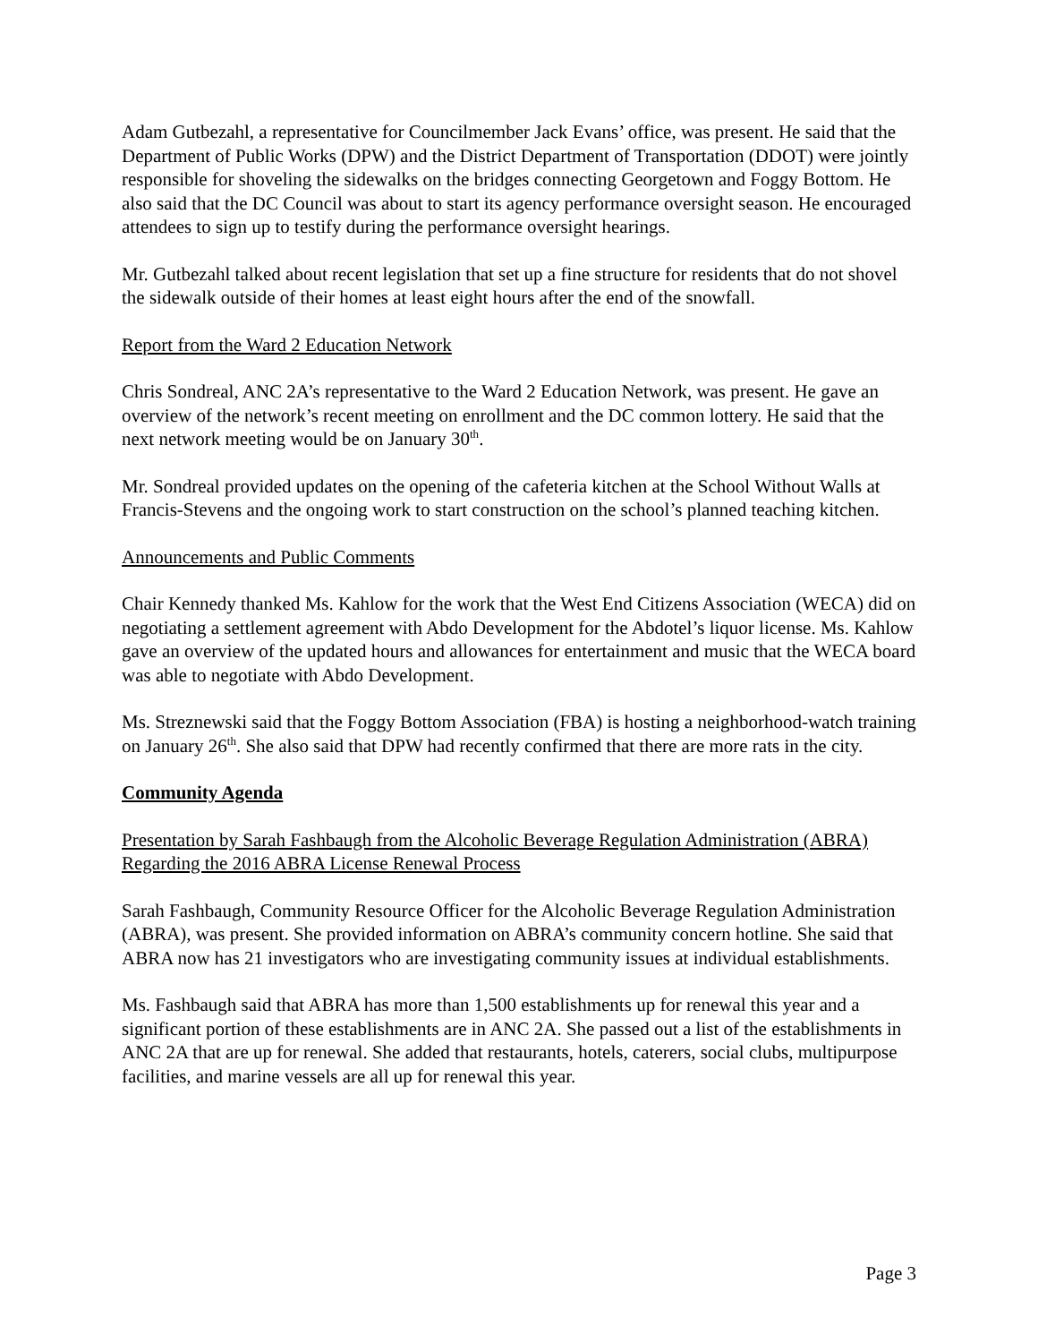Adam Gutbezahl, a representative for Councilmember Jack Evans’ office, was present. He said that the Department of Public Works (DPW) and the District Department of Transportation (DDOT) were jointly responsible for shoveling the sidewalks on the bridges connecting Georgetown and Foggy Bottom. He also said that the DC Council was about to start its agency performance oversight season. He encouraged attendees to sign up to testify during the performance oversight hearings.
Mr. Gutbezahl talked about recent legislation that set up a fine structure for residents that do not shovel the sidewalk outside of their homes at least eight hours after the end of the snowfall.
Report from the Ward 2 Education Network
Chris Sondreal, ANC 2A’s representative to the Ward 2 Education Network, was present. He gave an overview of the network’s recent meeting on enrollment and the DC common lottery. He said that the next network meeting would be on January 30<sup>th</sup>.
Mr. Sondreal provided updates on the opening of the cafeteria kitchen at the School Without Walls at Francis-Stevens and the ongoing work to start construction on the school’s planned teaching kitchen.
Announcements and Public Comments
Chair Kennedy thanked Ms. Kahlow for the work that the West End Citizens Association (WECA) did on negotiating a settlement agreement with Abdo Development for the Abdotel’s liquor license. Ms. Kahlow gave an overview of the updated hours and allowances for entertainment and music that the WECA board was able to negotiate with Abdo Development.
Ms. Streznewski said that the Foggy Bottom Association (FBA) is hosting a neighborhood-watch training on January 26<sup>th</sup>. She also said that DPW had recently confirmed that there are more rats in the city.
Community Agenda
Presentation by Sarah Fashbaugh from the Alcoholic Beverage Regulation Administration (ABRA) Regarding the 2016 ABRA License Renewal Process
Sarah Fashbaugh, Community Resource Officer for the Alcoholic Beverage Regulation Administration (ABRA), was present. She provided information on ABRA’s community concern hotline. She said that ABRA now has 21 investigators who are investigating community issues at individual establishments.
Ms. Fashbaugh said that ABRA has more than 1,500 establishments up for renewal this year and a significant portion of these establishments are in ANC 2A. She passed out a list of the establishments in ANC 2A that are up for renewal. She added that restaurants, hotels, caterers, social clubs, multipurpose facilities, and marine vessels are all up for renewal this year.
Page 3